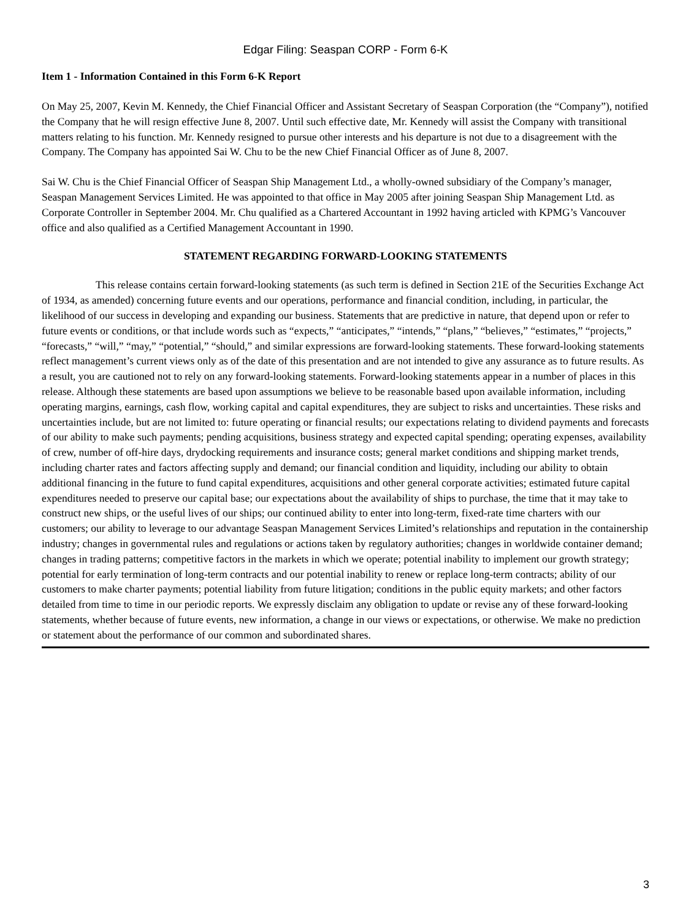Edgar Filing: Seaspan CORP - Form 6-K
Item 1 - Information Contained in this Form 6-K Report
On May 25, 2007, Kevin M. Kennedy, the Chief Financial Officer and Assistant Secretary of Seaspan Corporation (the “Company”), notified the Company that he will resign effective June 8, 2007. Until such effective date, Mr. Kennedy will assist the Company with transitional matters relating to his function. Mr. Kennedy resigned to pursue other interests and his departure is not due to a disagreement with the Company. The Company has appointed Sai W. Chu to be the new Chief Financial Officer as of June 8, 2007.
Sai W. Chu is the Chief Financial Officer of Seaspan Ship Management Ltd., a wholly-owned subsidiary of the Company’s manager, Seaspan Management Services Limited. He was appointed to that office in May 2005 after joining Seaspan Ship Management Ltd. as Corporate Controller in September 2004. Mr. Chu qualified as a Chartered Accountant in 1992 having articled with KPMG’s Vancouver office and also qualified as a Certified Management Accountant in 1990.
STATEMENT REGARDING FORWARD-LOOKING STATEMENTS
This release contains certain forward-looking statements (as such term is defined in Section 21E of the Securities Exchange Act of 1934, as amended) concerning future events and our operations, performance and financial condition, including, in particular, the likelihood of our success in developing and expanding our business. Statements that are predictive in nature, that depend upon or refer to future events or conditions, or that include words such as “expects,” “anticipates,” “intends,” “plans,” “believes,” “estimates,” “projects,” “forecasts,” “will,” “may,” “potential,” “should,” and similar expressions are forward-looking statements. These forward-looking statements reflect management’s current views only as of the date of this presentation and are not intended to give any assurance as to future results. As a result, you are cautioned not to rely on any forward-looking statements. Forward-looking statements appear in a number of places in this release. Although these statements are based upon assumptions we believe to be reasonable based upon available information, including operating margins, earnings, cash flow, working capital and capital expenditures, they are subject to risks and uncertainties. These risks and uncertainties include, but are not limited to: future operating or financial results; our expectations relating to dividend payments and forecasts of our ability to make such payments; pending acquisitions, business strategy and expected capital spending; operating expenses, availability of crew, number of off-hire days, drydocking requirements and insurance costs; general market conditions and shipping market trends, including charter rates and factors affecting supply and demand; our financial condition and liquidity, including our ability to obtain additional financing in the future to fund capital expenditures, acquisitions and other general corporate activities; estimated future capital expenditures needed to preserve our capital base; our expectations about the availability of ships to purchase, the time that it may take to construct new ships, or the useful lives of our ships; our continued ability to enter into long-term, fixed-rate time charters with our customers; our ability to leverage to our advantage Seaspan Management Services Limited’s relationships and reputation in the containership industry; changes in governmental rules and regulations or actions taken by regulatory authorities; changes in worldwide container demand; changes in trading patterns; competitive factors in the markets in which we operate; potential inability to implement our growth strategy; potential for early termination of long-term contracts and our potential inability to renew or replace long-term contracts; ability of our customers to make charter payments; potential liability from future litigation; conditions in the public equity markets; and other factors detailed from time to time in our periodic reports. We expressly disclaim any obligation to update or revise any of these forward-looking statements, whether because of future events, new information, a change in our views or expectations, or otherwise. We make no prediction or statement about the performance of our common and subordinated shares.
3